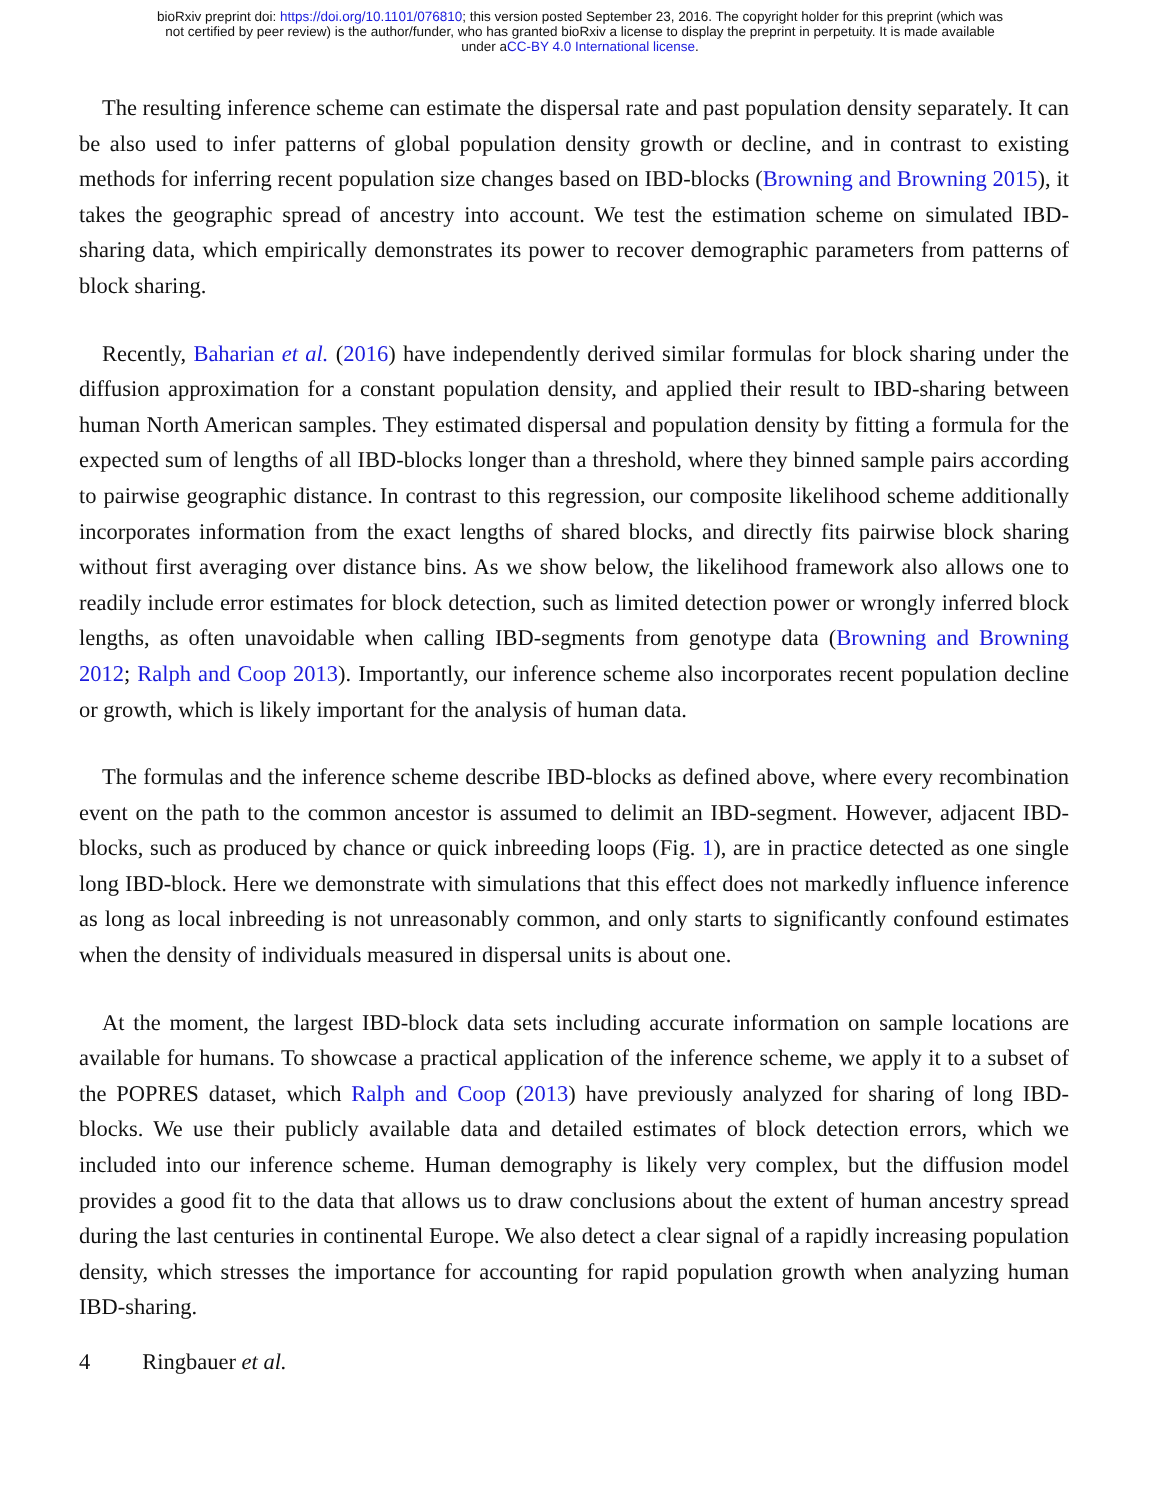bioRxiv preprint doi: https://doi.org/10.1101/076810; this version posted September 23, 2016. The copyright holder for this preprint (which was
not certified by peer review) is the author/funder, who has granted bioRxiv a license to display the preprint in perpetuity. It is made available
under aCC-BY 4.0 International license.
The resulting inference scheme can estimate the dispersal rate and past population density separately. It can be also used to infer patterns of global population density growth or decline, and in contrast to existing methods for inferring recent population size changes based on IBD-blocks (Browning and Browning 2015), it takes the geographic spread of ancestry into account. We test the estimation scheme on simulated IBD-sharing data, which empirically demonstrates its power to recover demographic parameters from patterns of block sharing.
Recently, Baharian et al. (2016) have independently derived similar formulas for block sharing under the diffusion approximation for a constant population density, and applied their result to IBD-sharing between human North American samples. They estimated dispersal and population density by fitting a formula for the expected sum of lengths of all IBD-blocks longer than a threshold, where they binned sample pairs according to pairwise geographic distance. In contrast to this regression, our composite likelihood scheme additionally incorporates information from the exact lengths of shared blocks, and directly fits pairwise block sharing without first averaging over distance bins. As we show below, the likelihood framework also allows one to readily include error estimates for block detection, such as limited detection power or wrongly inferred block lengths, as often unavoidable when calling IBD-segments from genotype data (Browning and Browning 2012; Ralph and Coop 2013). Importantly, our inference scheme also incorporates recent population decline or growth, which is likely important for the analysis of human data.
The formulas and the inference scheme describe IBD-blocks as defined above, where every recombination event on the path to the common ancestor is assumed to delimit an IBD-segment. However, adjacent IBD-blocks, such as produced by chance or quick inbreeding loops (Fig. 1), are in practice detected as one single long IBD-block. Here we demonstrate with simulations that this effect does not markedly influence inference as long as local inbreeding is not unreasonably common, and only starts to significantly confound estimates when the density of individuals measured in dispersal units is about one.
At the moment, the largest IBD-block data sets including accurate information on sample locations are available for humans. To showcase a practical application of the inference scheme, we apply it to a subset of the POPRES dataset, which Ralph and Coop (2013) have previously analyzed for sharing of long IBD-blocks. We use their publicly available data and detailed estimates of block detection errors, which we included into our inference scheme. Human demography is likely very complex, but the diffusion model provides a good fit to the data that allows us to draw conclusions about the extent of human ancestry spread during the last centuries in continental Europe. We also detect a clear signal of a rapidly increasing population density, which stresses the importance for accounting for rapid population growth when analyzing human IBD-sharing.
4 Ringbauer et al.